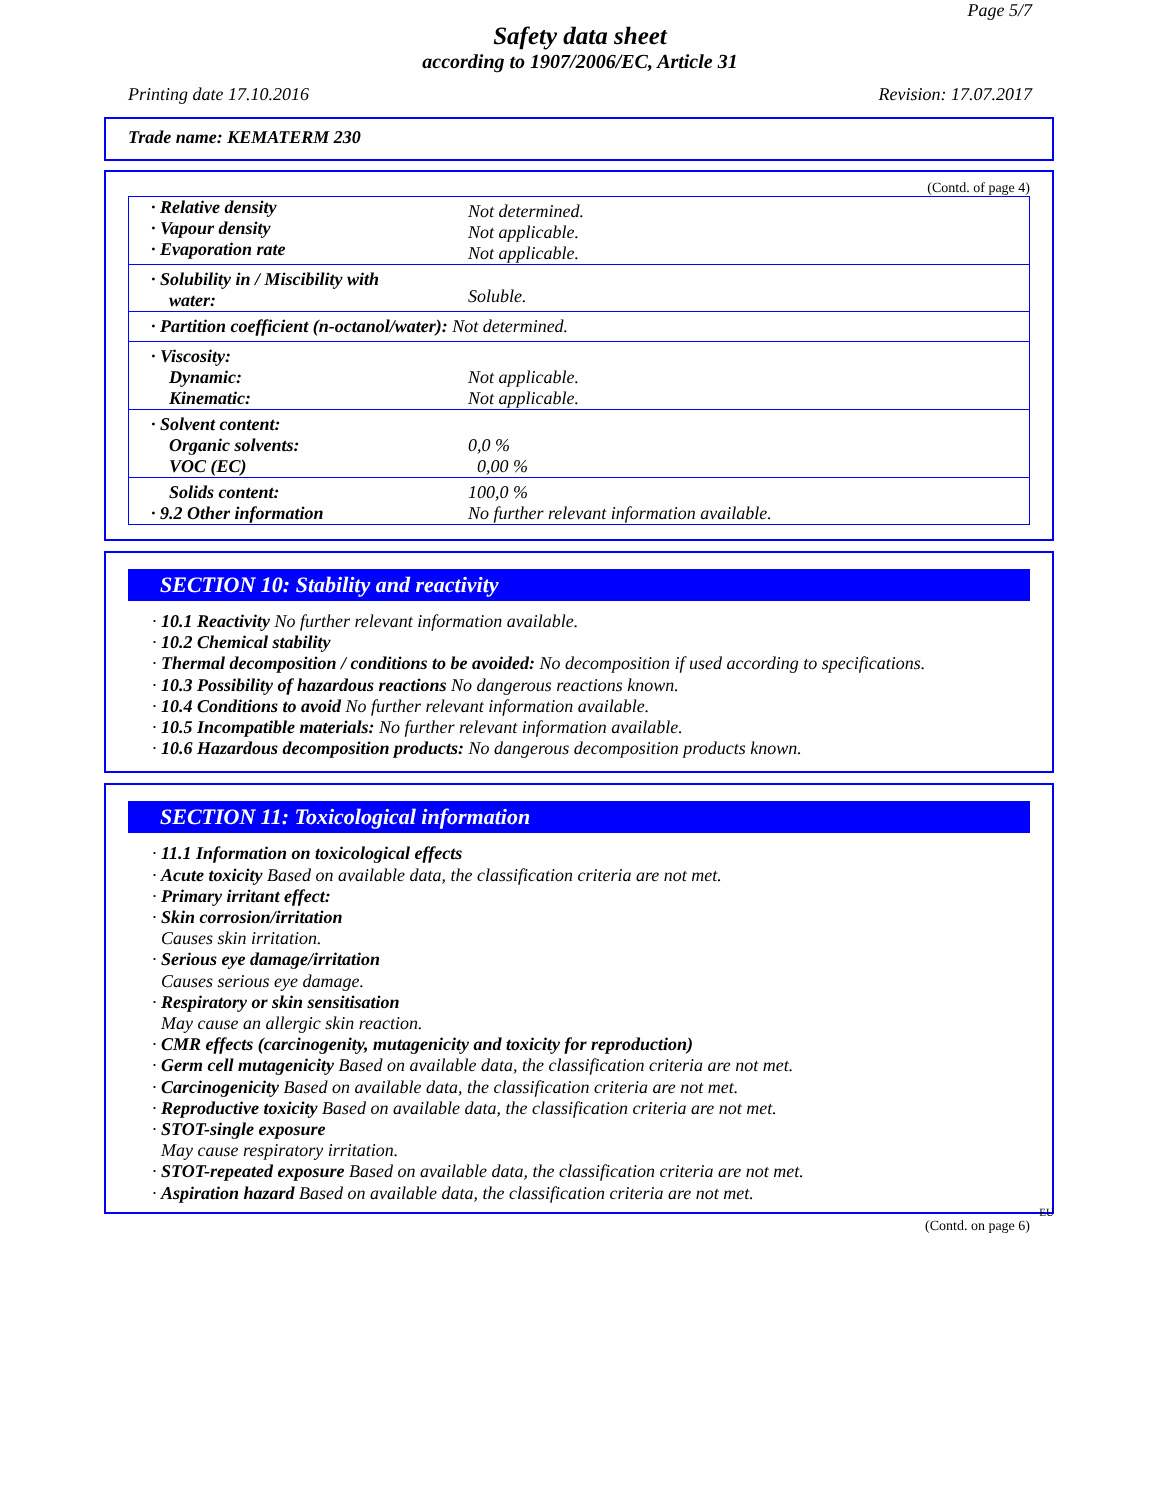Page 5/7
Safety data sheet
according to 1907/2006/EC, Article 31
Printing date 17.10.2016 Revision: 17.07.2017
Trade name: KEMATERM 230
(Contd. of page 4)
| · Relative density · Vapour density · Evaporation rate | Not determined. Not applicable. Not applicable. |
| · Solubility in / Miscibility with water: | Soluble. |
| · Partition coefficient (n-octanol/water): Not determined. | |
| · Viscosity: Dynamic: Kinematic: | Not applicable. Not applicable. |
| · Solvent content: Organic solvents: VOC (EC) | 0,0 % 0,00 % |
| Solids content: · 9.2 Other information | 100,0 % No further relevant information available. |
SECTION 10: Stability and reactivity
· 10.1 Reactivity No further relevant information available.
· 10.2 Chemical stability
· Thermal decomposition / conditions to be avoided: No decomposition if used according to specifications.
· 10.3 Possibility of hazardous reactions No dangerous reactions known.
· 10.4 Conditions to avoid No further relevant information available.
· 10.5 Incompatible materials: No further relevant information available.
· 10.6 Hazardous decomposition products: No dangerous decomposition products known.
SECTION 11: Toxicological information
· 11.1 Information on toxicological effects
· Acute toxicity Based on available data, the classification criteria are not met.
· Primary irritant effect:
· Skin corrosion/irritation
Causes skin irritation.
· Serious eye damage/irritation
Causes serious eye damage.
· Respiratory or skin sensitisation
May cause an allergic skin reaction.
· CMR effects (carcinogenity, mutagenicity and toxicity for reproduction)
· Germ cell mutagenicity Based on available data, the classification criteria are not met.
· Carcinogenicity Based on available data, the classification criteria are not met.
· Reproductive toxicity Based on available data, the classification criteria are not met.
· STOT-single exposure
May cause respiratory irritation.
· STOT-repeated exposure Based on available data, the classification criteria are not met.
· Aspiration hazard Based on available data, the classification criteria are not met.
EU
(Contd. on page 6)